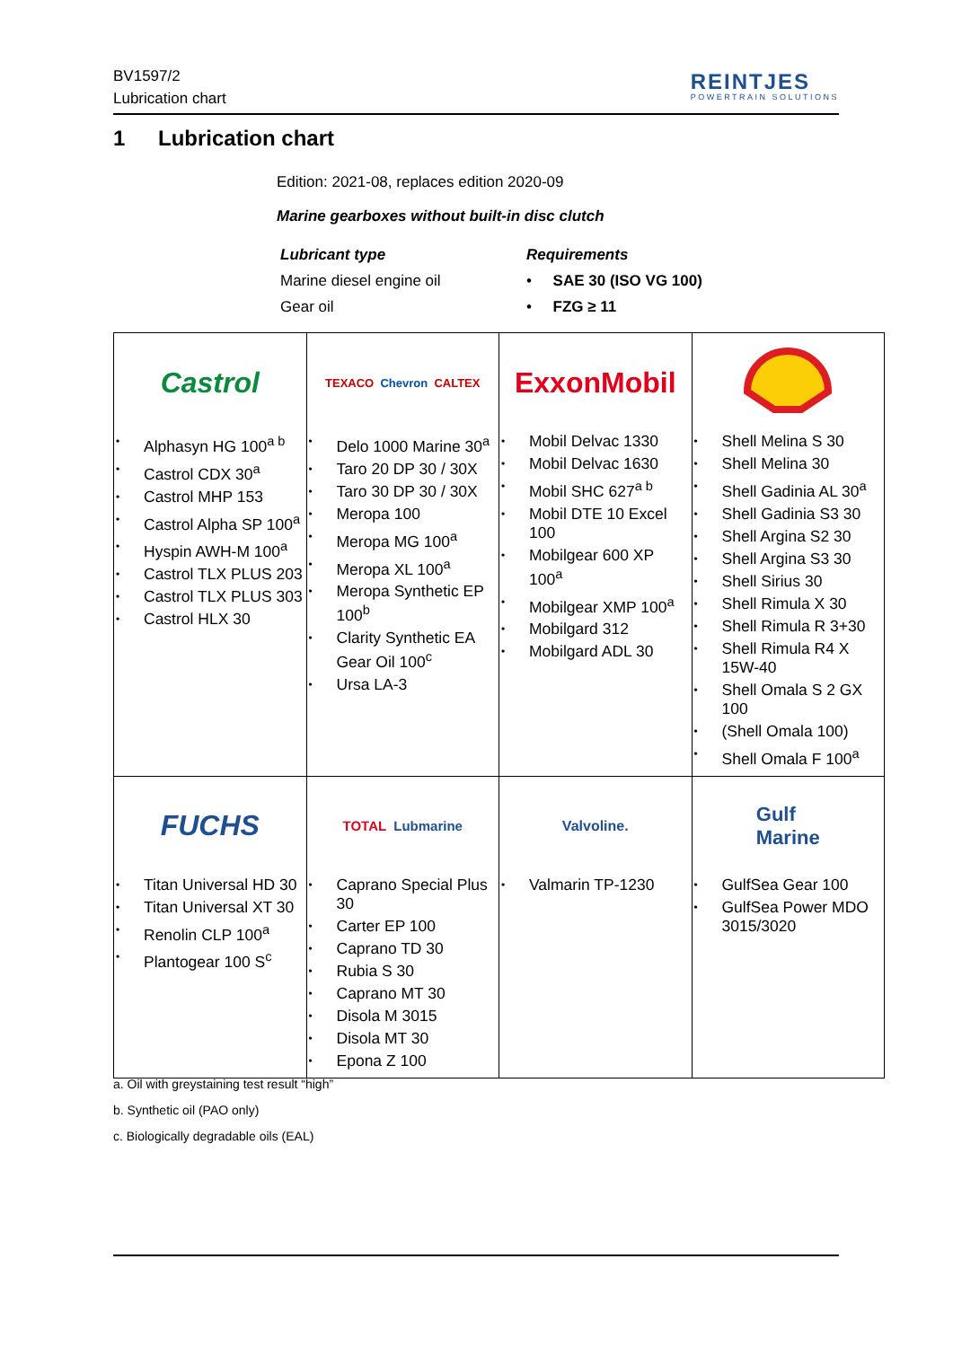BV1597/2
Lubrication chart
REINTJES
POWERTRAIN SOLUTIONS
1 Lubrication chart
Edition: 2021-08, replaces edition 2020-09
Marine gearboxes without built-in disc clutch
Lubricant type
Marine diesel engine oil
Gear oil
Requirements
• SAE 30 (ISO VG 100)
• FZG ≥ 11
| Castrol Alphasyn HG 100<sup>a b</sup> Castrol CDX 30<sup>a</sup> Castrol MHP 153 Castrol Alpha SP 100<sup>a</sup> Hyspin AWH-M 100<sup>a</sup> Castrol TLX PLUS 203 Castrol TLX PLUS 303 Castrol HLX 30 | TEXACO Chevron CALTEX Delo 1000 Marine 30<sup>a</sup> Taro 20 DP 30 / 30X Taro 30 DP 30 / 30X Meropa 100 Meropa MG 100<sup>a</sup> Meropa XL 100<sup>a</sup> Meropa Synthetic EP 100<sup>b</sup> Clarity Synthetic EA Gear Oil 100<sup>c</sup> Ursa LA-3 | ExxonMobil Mobil Delvac 1330 Mobil Delvac 1630 Mobil SHC 627<sup>a b</sup> Mobil DTE 10 Excel 100 Mobilgear 600 XP 100<sup>a</sup> Mobilgear XMP 100<sup>a</sup> Mobilgard 312 Mobilgard ADL 30 | Shell Melina S 30 Shell Melina 30 Shell Gadinia AL 30<sup>a</sup> Shell Gadinia S3 30 Shell Argina S2 30 Shell Argina S3 30 Shell Sirius 30 Shell Rimula X 30 Shell Rimula R 3+30 Shell Rimula R4 X 15W-40 Shell Omala S 2 GX 100 (Shell Omala 100) Shell Omala F 100<sup>a</sup> |
| FUCHS Titan Universal HD 30 Titan Universal XT 30 Renolin CLP 100<sup>a</sup> Plantogear 100 S<sup>c</sup> | TOTAL Lubmarine Caprano Special Plus 30 Carter EP 100 Caprano TD 30 Rubia S 30 Caprano MT 30 Disola M 3015 Disola MT 30 Epona Z 100 | Valvoline. Valmarin TP-1230 | Gulf Marine GulfSea Gear 100 GulfSea Power MDO 3015/3020 |
a. Oil with greystaining test result “high”
b. Synthetic oil (PAO only)
c. Biologically degradable oils (EAL)